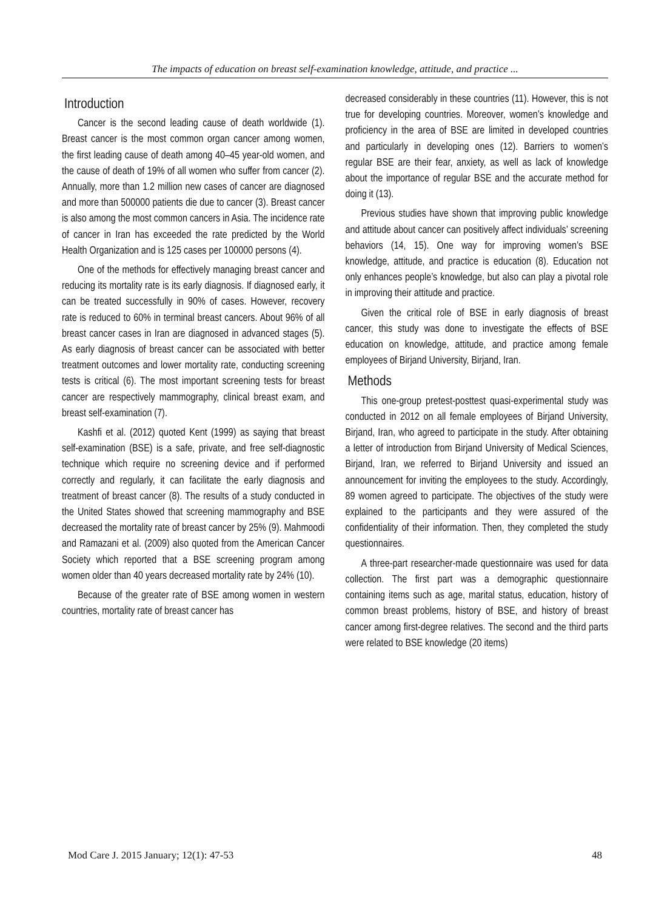The impacts of education on breast self-examination knowledge, attitude, and practice ...
Introduction
Cancer is the second leading cause of death worldwide (1). Breast cancer is the most common organ cancer among women, the first leading cause of death among 40–45 year-old women, and the cause of death of 19% of all women who suffer from cancer (2). Annually, more than 1.2 million new cases of cancer are diagnosed and more than 500000 patients die due to cancer (3). Breast cancer is also among the most common cancers in Asia. The incidence rate of cancer in Iran has exceeded the rate predicted by the World Health Organization and is 125 cases per 100000 persons (4).
One of the methods for effectively managing breast cancer and reducing its mortality rate is its early diagnosis. If diagnosed early, it can be treated successfully in 90% of cases. However, recovery rate is reduced to 60% in terminal breast cancers. About 96% of all breast cancer cases in Iran are diagnosed in advanced stages (5). As early diagnosis of breast cancer can be associated with better treatment outcomes and lower mortality rate, conducting screening tests is critical (6). The most important screening tests for breast cancer are respectively mammography, clinical breast exam, and breast self-examination (7).
Kashfi et al. (2012) quoted Kent (1999) as saying that breast self-examination (BSE) is a safe, private, and free self-diagnostic technique which require no screening device and if performed correctly and regularly, it can facilitate the early diagnosis and treatment of breast cancer (8). The results of a study conducted in the United States showed that screening mammography and BSE decreased the mortality rate of breast cancer by 25% (9). Mahmoodi and Ramazani et al. (2009) also quoted from the American Cancer Society which reported that a BSE screening program among women older than 40 years decreased mortality rate by 24% (10).
Because of the greater rate of BSE among women in western countries, mortality rate of breast cancer has
decreased considerably in these countries (11). However, this is not true for developing countries. Moreover, women’s knowledge and proficiency in the area of BSE are limited in developed countries and particularly in developing ones (12). Barriers to women’s regular BSE are their fear, anxiety, as well as lack of knowledge about the importance of regular BSE and the accurate method for doing it (13).
Previous studies have shown that improving public knowledge and attitude about cancer can positively affect individuals’ screening behaviors (14, 15). One way for improving women’s BSE knowledge, attitude, and practice is education (8). Education not only enhances people’s knowledge, but also can play a pivotal role in improving their attitude and practice.
Given the critical role of BSE in early diagnosis of breast cancer, this study was done to investigate the effects of BSE education on knowledge, attitude, and practice among female employees of Birjand University, Birjand, Iran.
Methods
This one-group pretest-posttest quasi-experimental study was conducted in 2012 on all female employees of Birjand University, Birjand, Iran, who agreed to participate in the study. After obtaining a letter of introduction from Birjand University of Medical Sciences, Birjand, Iran, we referred to Birjand University and issued an announcement for inviting the employees to the study. Accordingly, 89 women agreed to participate. The objectives of the study were explained to the participants and they were assured of the confidentiality of their information. Then, they completed the study questionnaires.
A three-part researcher-made questionnaire was used for data collection. The first part was a demographic questionnaire containing items such as age, marital status, education, history of common breast problems, history of BSE, and history of breast cancer among first-degree relatives. The second and the third parts were related to BSE knowledge (20 items)
Mod Care J. 2015 January; 12(1): 47-53 48